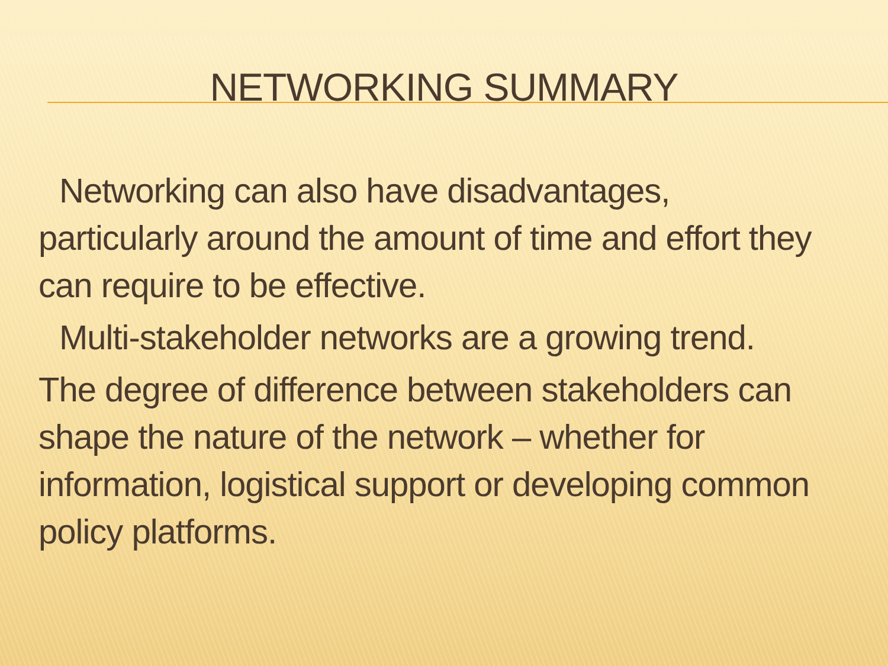NETWORKING SUMMARY
Networking can also have disadvantages,
particularly around the amount of time and effort they can require to be effective.
Multi-stakeholder networks are a growing trend.
The degree of difference between stakeholders can shape the nature of the network – whether for information, logistical support or developing common policy platforms.